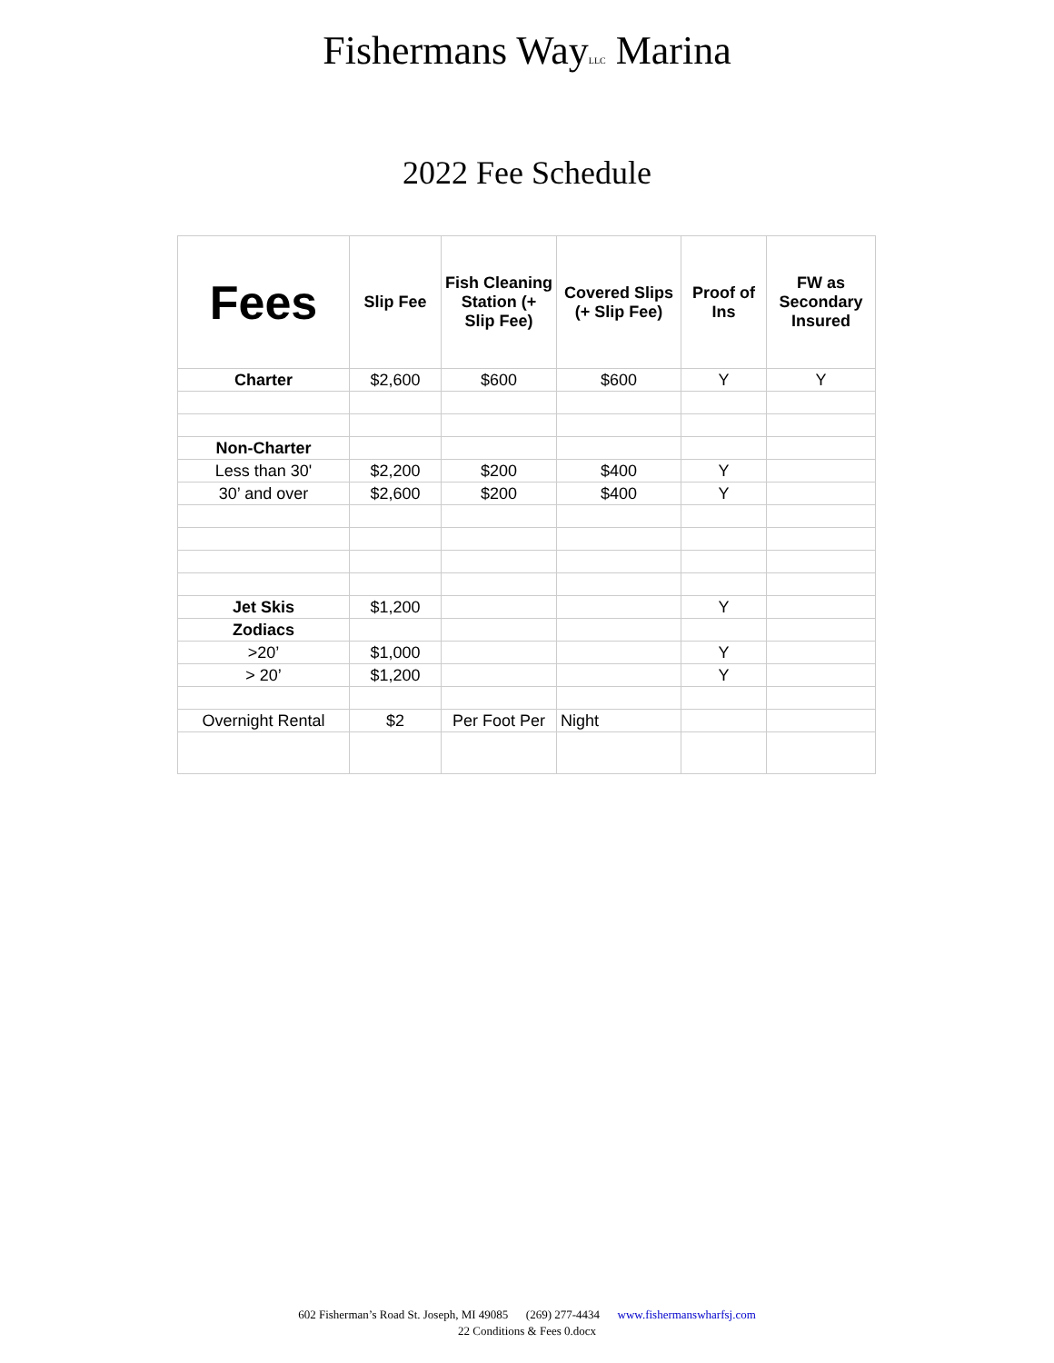Fishermans WayLLC Marina
2022 Fee Schedule
| Fees | Slip Fee | Fish Cleaning Station (+ Slip Fee) | Covered Slips (+ Slip Fee) | Proof of Ins | FW as Secondary Insured |
| --- | --- | --- | --- | --- | --- |
| Charter | $2,600 | $600 | $600 | Y | Y |
| Non-Charter | | | | | |
| Less than 30' | $2,200 | $200 | $400 | Y | |
| 30’ and over | $2,600 | $200 | $400 | Y | |
| Jet Skis | $1,200 | | | Y | |
| Zodiacs | | | | | |
| >20’ | $1,000 | | | Y | |
| > 20’ | $1,200 | | | Y | |
| Overnight Rental | $2 | Per Foot Per | Night | | |
602 Fisherman’s Road St. Joseph, MI 49085 (269) 277-4434 www.fishermanswharfsj.com
22 Conditions & Fees 0.docx